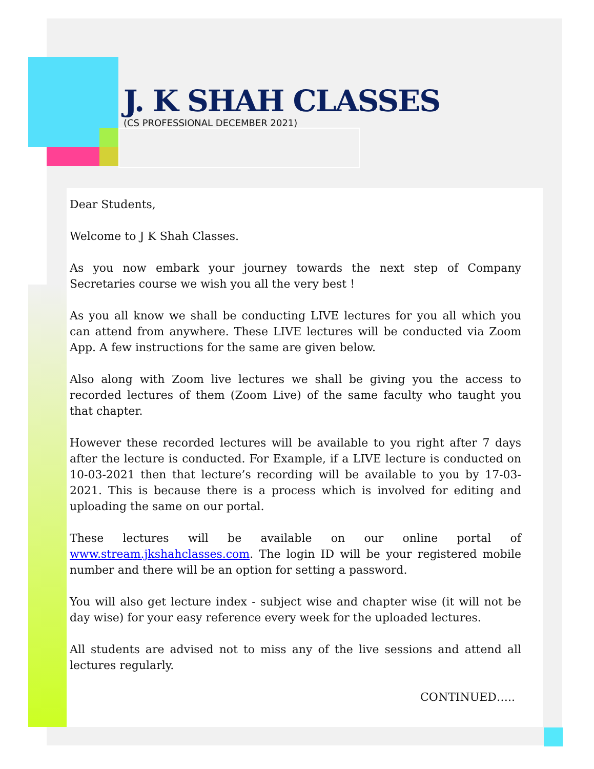J. K SHAH CLASSES
(CS PROFESSIONAL DECEMBER 2021)
Dear Students,
Welcome to J K Shah Classes.
As you now embark your journey towards the next step of Company Secretaries course we wish you all the very best !
As you all know we shall be conducting LIVE lectures for you all which you can attend from anywhere. These LIVE lectures will be conducted via Zoom App. A few instructions for the same are given below.
Also along with Zoom live lectures we shall be giving you the access to recorded lectures of them (Zoom Live) of the same faculty who taught you that chapter.
However these recorded lectures will be available to you right after 7 days after the lecture is conducted. For Example, if a LIVE lecture is conducted on 10-03-2021 then that lecture’s recording will be available to you by 17-03-2021. This is because there is a process which is involved for editing and uploading the same on our portal.
These lectures will be available on our online portal of www.stream.jkshahclasses.com. The login ID will be your registered mobile number and there will be an option for setting a password.
You will also get lecture index - subject wise and chapter wise (it will not be day wise) for your easy reference every week for the uploaded lectures.
All students are advised not to miss any of the live sessions and attend all lectures regularly.
CONTINUED…..